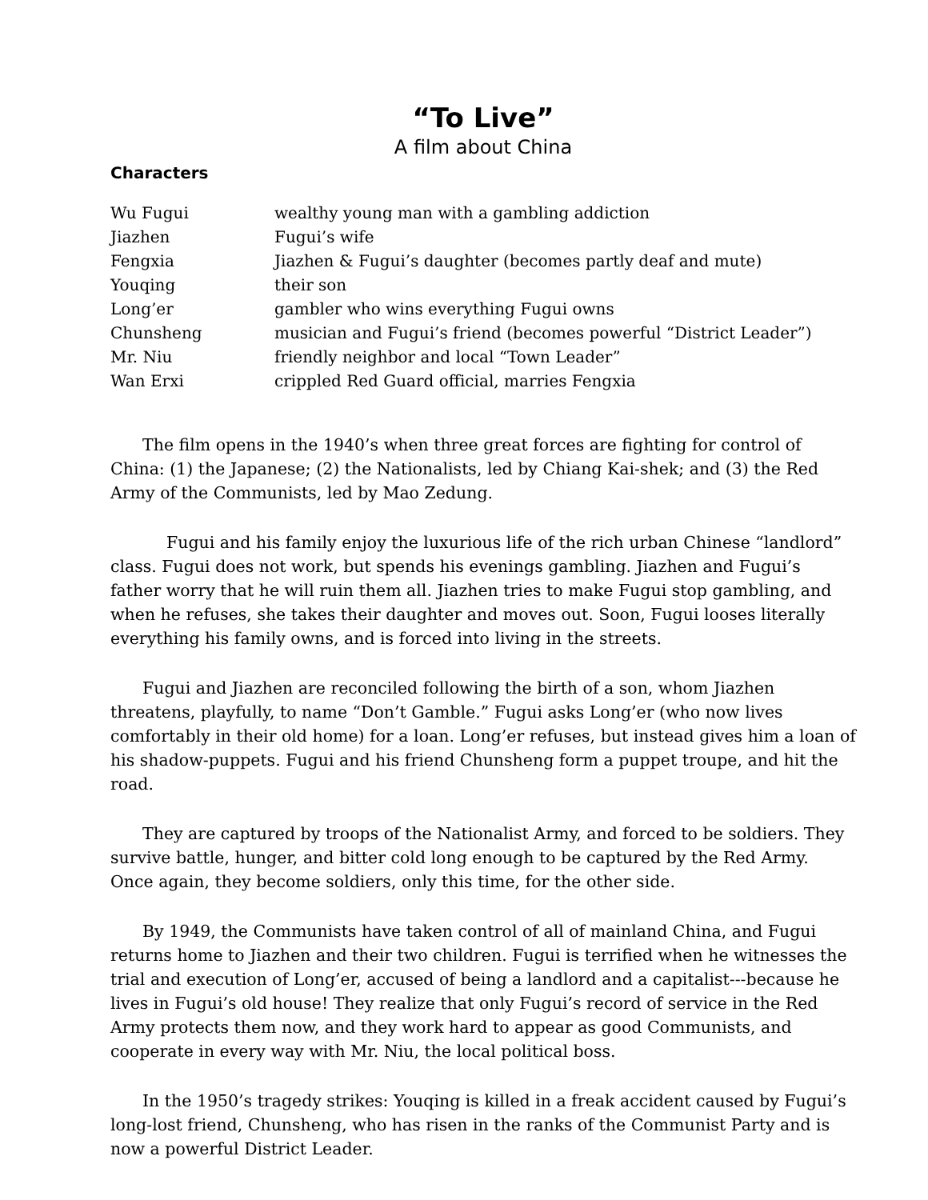“To Live”
A film about China
Characters
| Wu Fugui | wealthy young man with a gambling addiction |
| Jiazhen | Fugui’s wife |
| Fengxia | Jiazhen & Fugui’s daughter (becomes partly deaf and mute) |
| Youqing | their son |
| Long’er | gambler who wins everything Fugui owns |
| Chunsheng | musician and Fugui’s friend (becomes powerful “District Leader”) |
| Mr. Niu | friendly neighbor and local “Town Leader” |
| Wan Erxi | crippled Red Guard official, marries Fengxia |
The film opens in the 1940’s when three great forces are fighting for control of China: (1) the Japanese; (2) the Nationalists, led by Chiang Kai-shek; and (3) the Red Army of the Communists, led by Mao Zedung.
Fugui and his family enjoy the luxurious life of the rich urban Chinese “landlord” class. Fugui does not work, but spends his evenings gambling. Jiazhen and Fugui’s father worry that he will ruin them all. Jiazhen tries to make Fugui stop gambling, and when he refuses, she takes their daughter and moves out. Soon, Fugui looses literally everything his family owns, and is forced into living in the streets.
Fugui and Jiazhen are reconciled following the birth of a son, whom Jiazhen threatens, playfully, to name “Don’t Gamble.” Fugui asks Long’er (who now lives comfortably in their old home) for a loan. Long’er refuses, but instead gives him a loan of his shadow-puppets. Fugui and his friend Chunsheng form a puppet troupe, and hit the road.
They are captured by troops of the Nationalist Army, and forced to be soldiers. They survive battle, hunger, and bitter cold long enough to be captured by the Red Army. Once again, they become soldiers, only this time, for the other side.
By 1949, the Communists have taken control of all of mainland China, and Fugui returns home to Jiazhen and their two children. Fugui is terrified when he witnesses the trial and execution of Long’er, accused of being a landlord and a capitalist---because he lives in Fugui’s old house! They realize that only Fugui’s record of service in the Red Army protects them now, and they work hard to appear as good Communists, and cooperate in every way with Mr. Niu, the local political boss.
In the 1950’s tragedy strikes: Youqing is killed in a freak accident caused by Fugui’s long-lost friend, Chunsheng, who has risen in the ranks of the Communist Party and is now a powerful District Leader.